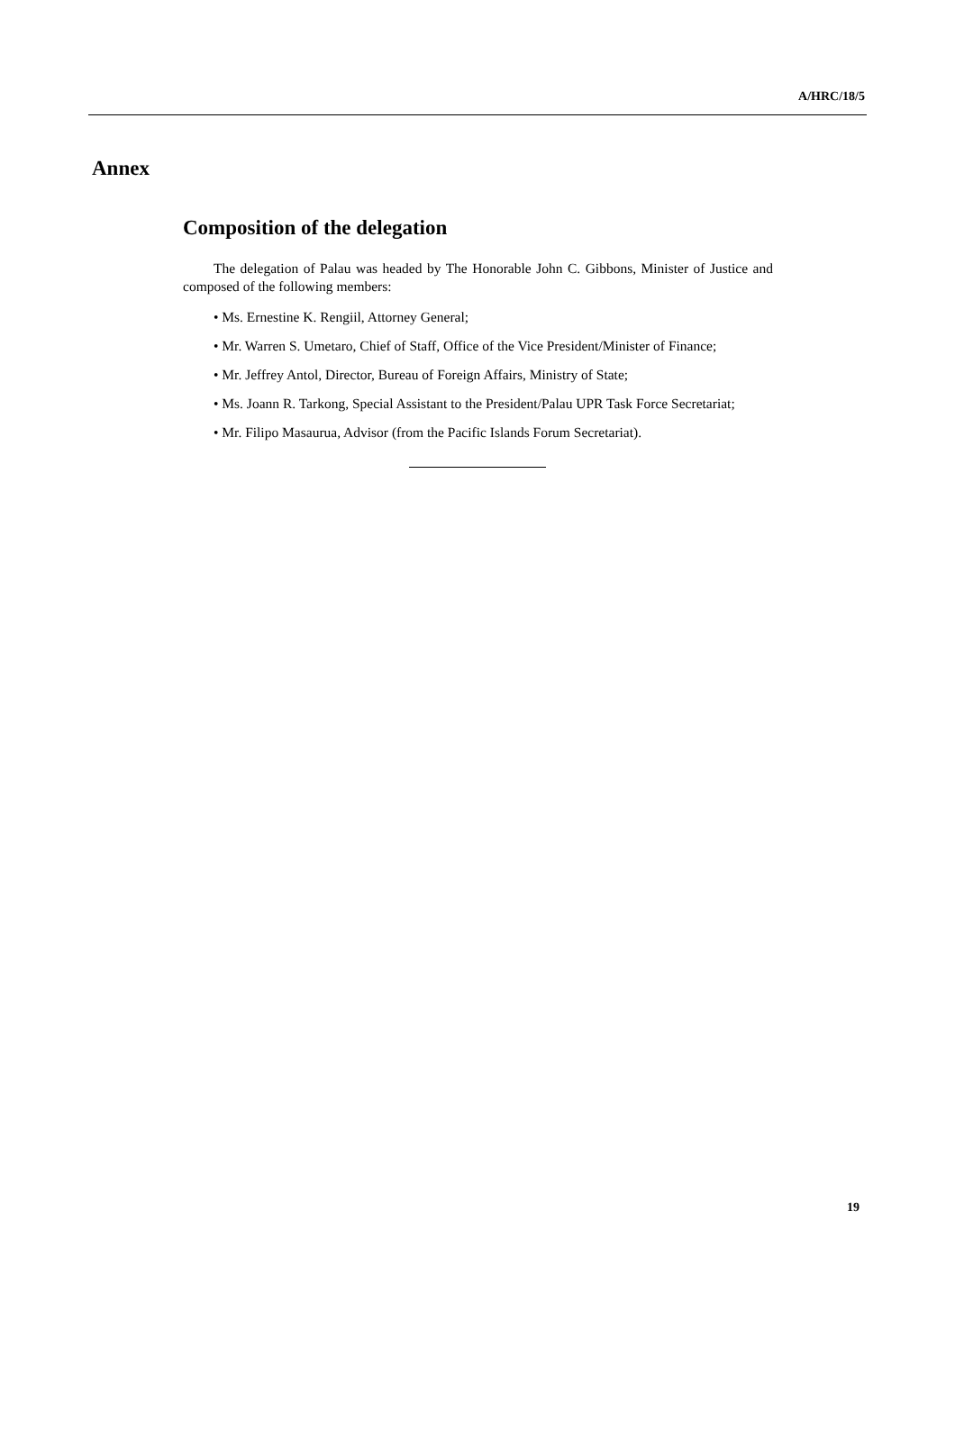A/HRC/18/5
Annex
Composition of the delegation
The delegation of Palau was headed by The Honorable John C. Gibbons, Minister of Justice and composed of the following members:
• Ms. Ernestine K. Rengiil, Attorney General;
• Mr. Warren S. Umetaro, Chief of Staff, Office of the Vice President/Minister of Finance;
• Mr. Jeffrey Antol, Director, Bureau of Foreign Affairs, Ministry of State;
• Ms. Joann R. Tarkong, Special Assistant to the President/Palau UPR Task Force Secretariat;
• Mr. Filipo Masaurua, Advisor (from the Pacific Islands Forum Secretariat).
19